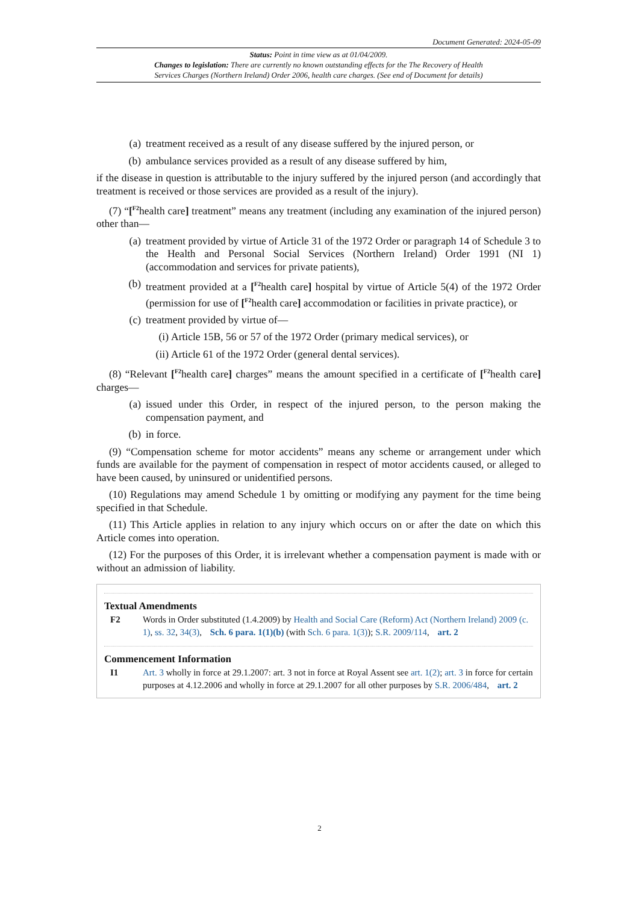Document Generated: 2024-05-09
Status: Point in time view as at 01/04/2009.
Changes to legislation: There are currently no known outstanding effects for the The Recovery of Health
Services Charges (Northern Ireland) Order 2006, health care charges. (See end of Document for details)
(a) treatment received as a result of any disease suffered by the injured person, or
(b) ambulance services provided as a result of any disease suffered by him,
if the disease in question is attributable to the injury suffered by the injured person (and accordingly that treatment is received or those services are provided as a result of the injury).
(7) “[<sup>F2</sup>health care] treatment” means any treatment (including any examination of the injured person) other than—
(a) treatment provided by virtue of Article 31 of the 1972 Order or paragraph 14 of Schedule 3 to the Health and Personal Social Services (Northern Ireland) Order 1991 (NI 1) (accommodation and services for private patients),
(b) treatment provided at a [<sup>F2</sup>health care] hospital by virtue of Article 5(4) of the 1972 Order (permission for use of [<sup>F2</sup>health care] accommodation or facilities in private practice), or
(c) treatment provided by virtue of—
(i) Article 15B, 56 or 57 of the 1972 Order (primary medical services), or
(ii) Article 61 of the 1972 Order (general dental services).
(8) “Relevant [<sup>F2</sup>health care] charges” means the amount specified in a certificate of [<sup>F2</sup>health care] charges—
(a) issued under this Order, in respect of the injured person, to the person making the compensation payment, and
(b) in force.
(9) “Compensation scheme for motor accidents” means any scheme or arrangement under which funds are available for the payment of compensation in respect of motor accidents caused, or alleged to have been caused, by uninsured or unidentified persons.
(10) Regulations may amend Schedule 1 by omitting or modifying any payment for the time being specified in that Schedule.
(11) This Article applies in relation to any injury which occurs on or after the date on which this Article comes into operation.
(12) For the purposes of this Order, it is irrelevant whether a compensation payment is made with or without an admission of liability.
Textual Amendments
F2 Words in Order substituted (1.4.2009) by Health and Social Care (Reform) Act (Northern Ireland) 2009 (c. 1), ss. 32, 34(3), Sch. 6 para. 1(1)(b) (with Sch. 6 para. 1(3)); S.R. 2009/114, art. 2
Commencement Information
I1 Art. 3 wholly in force at 29.1.2007: art. 3 not in force at Royal Assent see art. 1(2); art. 3 in force for certain purposes at 4.12.2006 and wholly in force at 29.1.2007 for all other purposes by S.R. 2006/484, art. 2
2